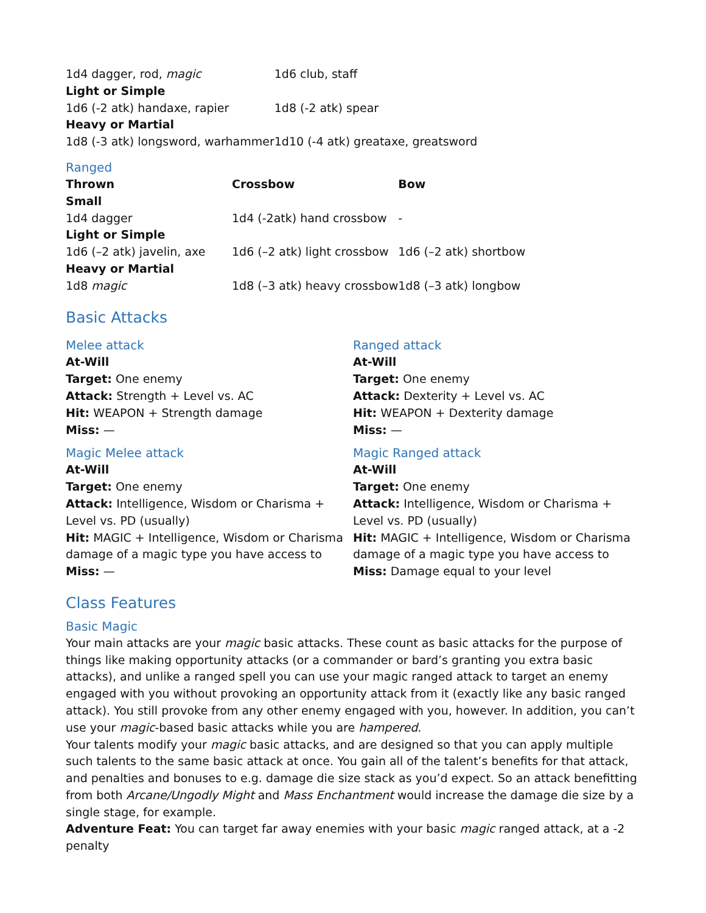| 1d4 dagger, rod, magic | 1d6 club, staff |
| Light or Simple | |
| 1d6 (-2 atk) handaxe, rapier | 1d8 (-2 atk) spear |
| Heavy or Martial | |
| 1d8 (-3 atk) longsword, warhammer | 1d10 (-4 atk) greataxe, greatsword |
Ranged
| Thrown | Crossbow | Bow |
| --- | --- | --- |
| Small | | |
| 1d4 dagger | 1d4 (-2atk) hand crossbow | - |
| Light or Simple | | |
| 1d6 (–2 atk) javelin, axe | 1d6 (–2 atk) light crossbow | 1d6 (–2 atk) shortbow |
| Heavy or Martial | | |
| 1d8 magic | 1d8 (–3 atk) heavy crossbow | 1d8 (–3 atk) longbow |
Basic Attacks
Melee attack
At-Will
Target: One enemy
Attack: Strength + Level vs. AC
Hit: WEAPON + Strength damage
Miss: —
Magic Melee attack
At-Will
Target: One enemy
Attack: Intelligence, Wisdom or Charisma + Level vs. PD (usually)
Hit: MAGIC + Intelligence, Wisdom or Charisma damage of a magic type you have access to
Miss: —
Ranged attack
At-Will
Target: One enemy
Attack: Dexterity + Level vs. AC
Hit: WEAPON + Dexterity damage
Miss: —
Magic Ranged attack
At-Will
Target: One enemy
Attack: Intelligence, Wisdom or Charisma + Level vs. PD (usually)
Hit: MAGIC + Intelligence, Wisdom or Charisma damage of a magic type you have access to
Miss: Damage equal to your level
Class Features
Basic Magic
Your main attacks are your magic basic attacks. These count as basic attacks for the purpose of things like making opportunity attacks (or a commander or bard’s granting you extra basic attacks), and unlike a ranged spell you can use your magic ranged attack to target an enemy engaged with you without provoking an opportunity attack from it (exactly like any basic ranged attack). You still provoke from any other enemy engaged with you, however. In addition, you can’t use your magic-based basic attacks while you are hampered.
Your talents modify your magic basic attacks, and are designed so that you can apply multiple such talents to the same basic attack at once. You gain all of the talent’s benefits for that attack, and penalties and bonuses to e.g. damage die size stack as you’d expect. So an attack benefitting from both Arcane/Ungodly Might and Mass Enchantment would increase the damage die size by a single stage, for example.
Adventure Feat: You can target far away enemies with your basic magic ranged attack, at a -2 penalty